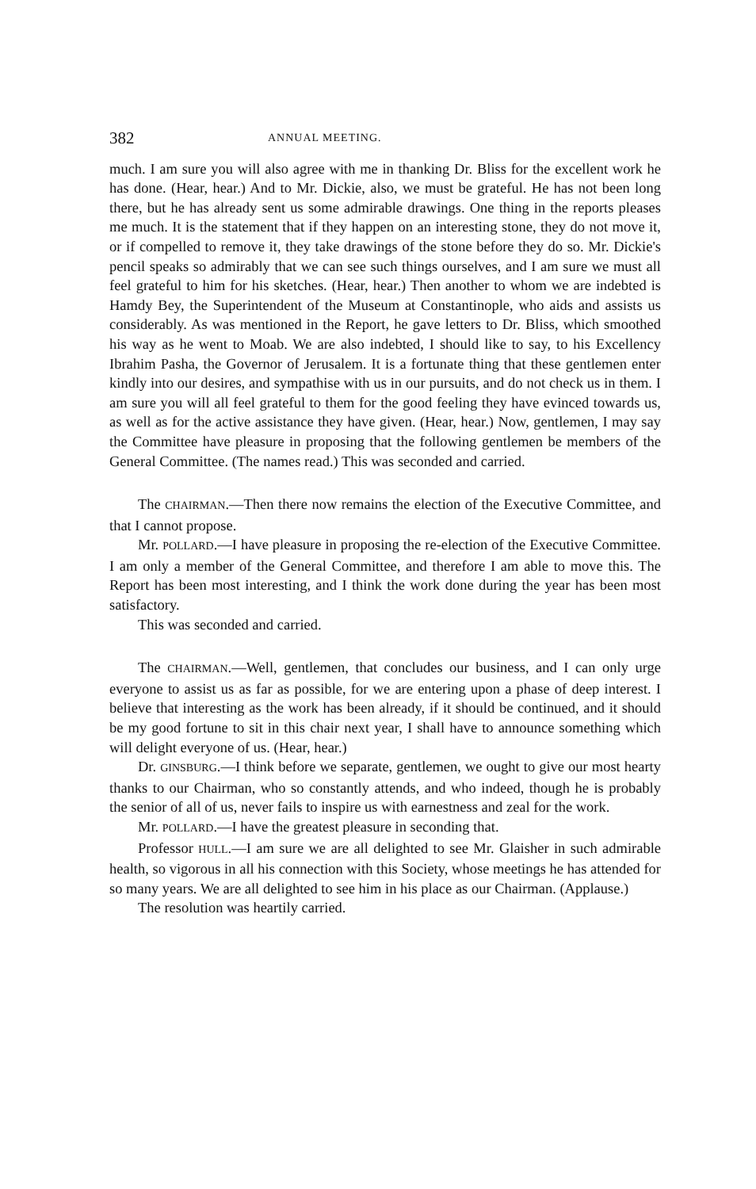382 ANNUAL MEETING.
much. I am sure you will also agree with me in thanking Dr. Bliss for the excellent work he has done. (Hear, hear.) And to Mr. Dickie, also, we must be grateful. He has not been long there, but he has already sent us some admirable drawings. One thing in the reports pleases me much. It is the statement that if they happen on an interesting stone, they do not move it, or if compelled to remove it, they take drawings of the stone before they do so. Mr. Dickie's pencil speaks so admirably that we can see such things ourselves, and I am sure we must all feel grateful to him for his sketches. (Hear, hear.) Then another to whom we are indebted is Hamdy Bey, the Superintendent of the Museum at Constantinople, who aids and assists us considerably. As was mentioned in the Report, he gave letters to Dr. Bliss, which smoothed his way as he went to Moab. We are also indebted, I should like to say, to his Excellency Ibrahim Pasha, the Governor of Jerusalem. It is a fortunate thing that these gentlemen enter kindly into our desires, and sympathise with us in our pursuits, and do not check us in them. I am sure you will all feel grateful to them for the good feeling they have evinced towards us, as well as for the active assistance they have given. (Hear, hear.) Now, gentlemen, I may say the Committee have pleasure in proposing that the following gentlemen be members of the General Committee. (The names read.) This was seconded and carried.
The CHAIRMAN.—Then there now remains the election of the Executive Committee, and that I cannot propose.
Mr. POLLARD.—I have pleasure in proposing the re-election of the Executive Committee. I am only a member of the General Committee, and therefore I am able to move this. The Report has been most interesting, and I think the work done during the year has been most satisfactory.
This was seconded and carried.
The CHAIRMAN.—Well, gentlemen, that concludes our business, and I can only urge everyone to assist us as far as possible, for we are entering upon a phase of deep interest. I believe that interesting as the work has been already, if it should be continued, and it should be my good fortune to sit in this chair next year, I shall have to announce something which will delight everyone of us. (Hear, hear.)
Dr. GINSBURG.—I think before we separate, gentlemen, we ought to give our most hearty thanks to our Chairman, who so constantly attends, and who indeed, though he is probably the senior of all of us, never fails to inspire us with earnestness and zeal for the work.
Mr. POLLARD.—I have the greatest pleasure in seconding that.
Professor HULL.—I am sure we are all delighted to see Mr. Glaisher in such admirable health, so vigorous in all his connection with this Society, whose meetings he has attended for so many years. We are all delighted to see him in his place as our Chairman. (Applause.)
The resolution was heartily carried.